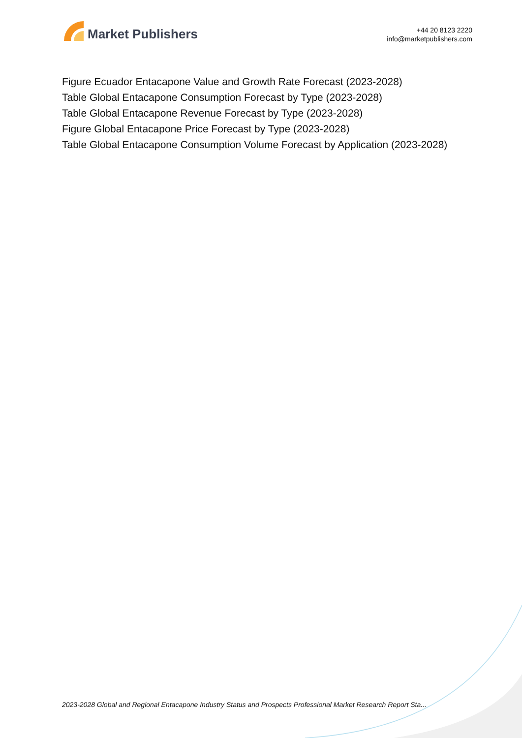Market Publishers
+44 20 8123 2220
info@marketpublishers.com
Figure Ecuador Entacapone Value and Growth Rate Forecast (2023-2028)
Table Global Entacapone Consumption Forecast by Type (2023-2028)
Table Global Entacapone Revenue Forecast by Type (2023-2028)
Figure Global Entacapone Price Forecast by Type (2023-2028)
Table Global Entacapone Consumption Volume Forecast by Application (2023-2028)
2023-2028 Global and Regional Entacapone Industry Status and Prospects Professional Market Research Report Sta...